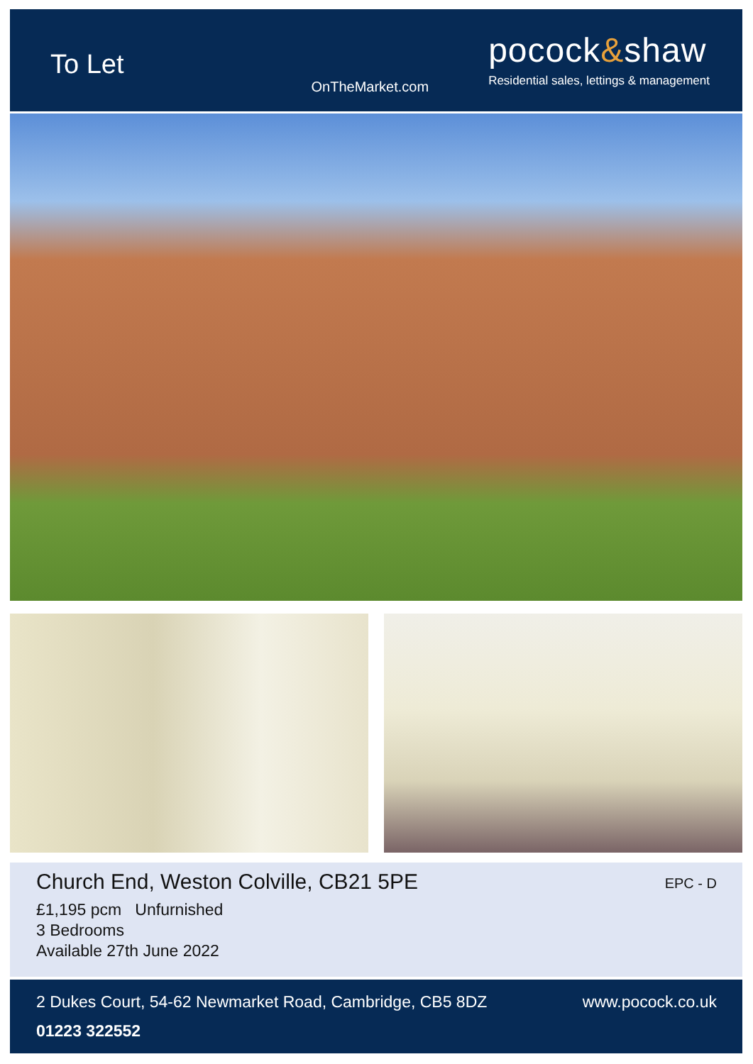To Let
OnTheMarket.com
pocock&shaw
Residential sales, lettings & management
Church End, Weston Colville, CB21 5PE EPC - D
£1,195 pcm Unfurnished
3 Bedrooms
Available 27th June 2022
2 Dukes Court, 54-62 Newmarket Road, Cambridge, CB5 8DZ www.pocock.co.uk
01223 322552